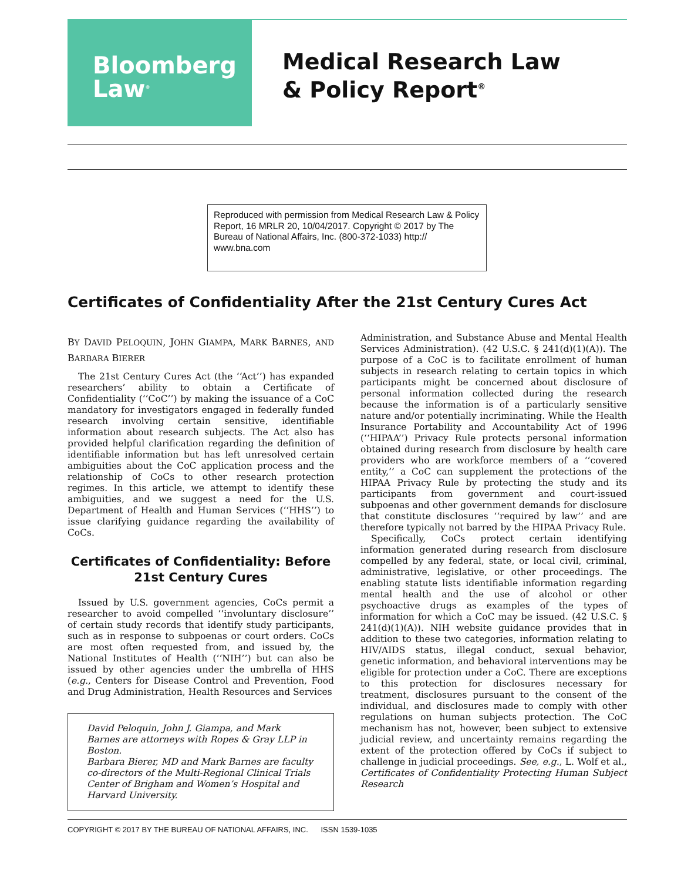Bloomberg
Law<sup>®</sup>
Medical Research Law
& Policy Report<sup>®</sup>
Reproduced with permission from Medical Research Law & Policy Report, 16 MRLR 20, 10/04/2017. Copyright © 2017 by The Bureau of National Affairs, Inc. (800-372-1033) http:// www.bna.com
Certificates of Confidentiality After the 21st Century Cures Act
BY DAVID PELOQUIN, JOHN GIAMPA, MARK BARNES, AND BARBARA BIERER
The 21st Century Cures Act (the ‘‘Act’’) has expanded researchers’ ability to obtain a Certificate of Confidentiality (‘‘CoC’’) by making the issuance of a CoC mandatory for investigators engaged in federally funded research involving certain sensitive, identifiable information about research subjects. The Act also has provided helpful clarification regarding the definition of identifiable information but has left unresolved certain ambiguities about the CoC application process and the relationship of CoCs to other research protection regimes. In this article, we attempt to identify these ambiguities, and we suggest a need for the U.S. Department of Health and Human Services (‘‘HHS’’) to issue clarifying guidance regarding the availability of CoCs.
Certificates of Confidentiality: Before 21st Century Cures
Issued by U.S. government agencies, CoCs permit a researcher to avoid compelled ‘‘involuntary disclosure’’ of certain study records that identify study participants, such as in response to subpoenas or court orders. CoCs are most often requested from, and issued by, the National Institutes of Health (‘‘NIH’’) but can also be issued by other agencies under the umbrella of HHS (e.g., Centers for Disease Control and Prevention, Food and Drug Administration, Health Resources and Services
David Peloquin, John J. Giampa, and Mark Barnes are attorneys with Ropes & Gray LLP in Boston.
Barbara Bierer, MD and Mark Barnes are faculty co-directors of the Multi-Regional Clinical Trials Center of Brigham and Women’s Hospital and Harvard University.
Administration, and Substance Abuse and Mental Health Services Administration). (42 U.S.C. § 241(d)(1)(A)). The purpose of a CoC is to facilitate enrollment of human subjects in research relating to certain topics in which participants might be concerned about disclosure of personal information collected during the research because the information is of a particularly sensitive nature and/or potentially incriminating. While the Health Insurance Portability and Accountability Act of 1996 (‘‘HIPAA’’) Privacy Rule protects personal information obtained during research from disclosure by health care providers who are workforce members of a ‘‘covered entity,’’ a CoC can supplement the protections of the HIPAA Privacy Rule by protecting the study and its participants from government and court-issued subpoenas and other government demands for disclosure that constitute disclosures ‘‘required by law’’ and are therefore typically not barred by the HIPAA Privacy Rule.
Specifically, CoCs protect certain identifying information generated during research from disclosure compelled by any federal, state, or local civil, criminal, administrative, legislative, or other proceedings. The enabling statute lists identifiable information regarding mental health and the use of alcohol or other psychoactive drugs as examples of the types of information for which a CoC may be issued. (42 U.S.C. § 241(d)(1)(A)). NIH website guidance provides that in addition to these two categories, information relating to HIV/AIDS status, illegal conduct, sexual behavior, genetic information, and behavioral interventions may be eligible for protection under a CoC. There are exceptions to this protection for disclosures necessary for treatment, disclosures pursuant to the consent of the individual, and disclosures made to comply with other regulations on human subjects protection. The CoC mechanism has not, however, been subject to extensive judicial review, and uncertainty remains regarding the extent of the protection offered by CoCs if subject to challenge in judicial proceedings. See, e.g., L. Wolf et al., Certificates of Confidentiality Protecting Human Subject Research
COPYRIGHT © 2017 BY THE BUREAU OF NATIONAL AFFAIRS, INC. ISSN 1539-1035